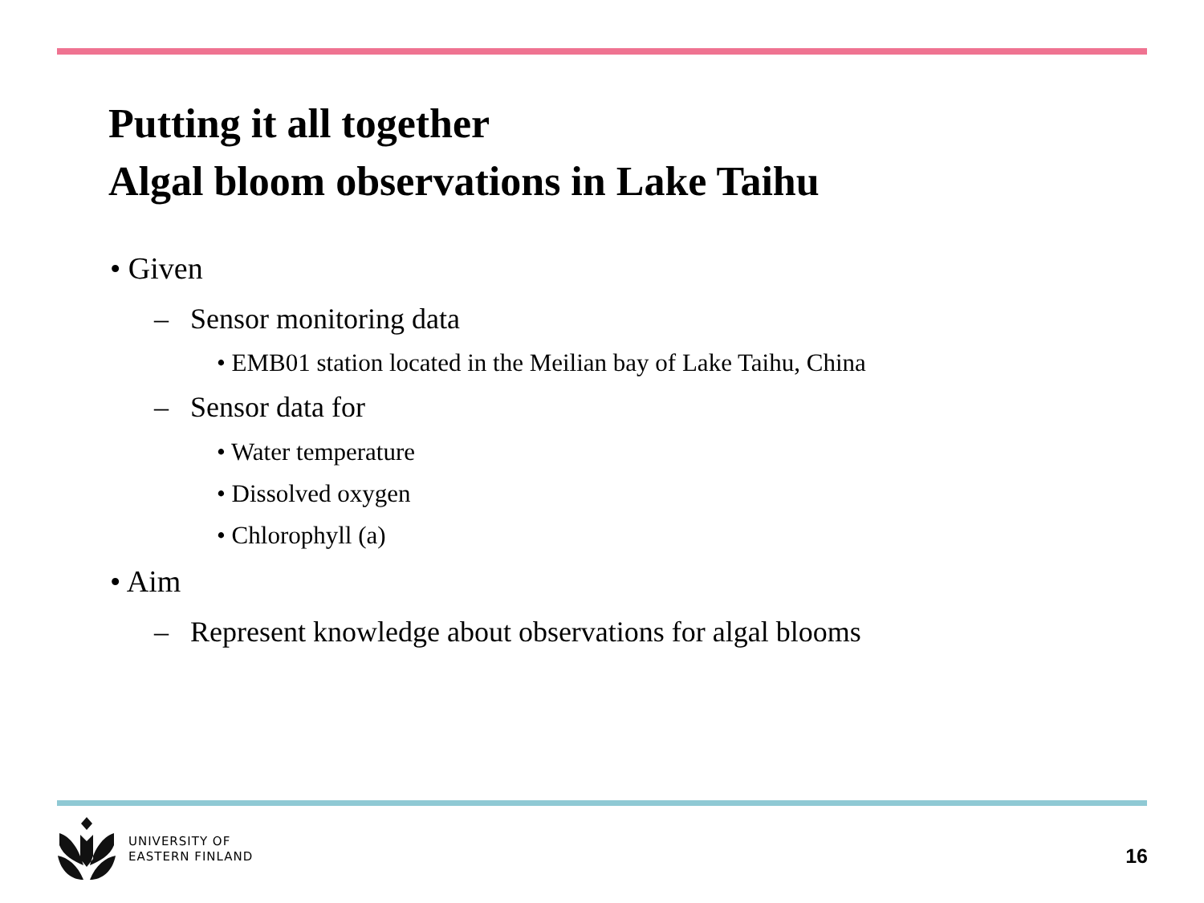Putting it all together
Algal bloom observations in Lake Taihu
• Given
– Sensor monitoring data
• EMB01 station located in the Meilian bay of Lake Taihu, China
– Sensor data for
• Water temperature
• Dissolved oxygen
• Chlorophyll (a)
• Aim
– Represent knowledge about observations for algal blooms
UNIVERSITY OF
EASTERN FINLAND
16